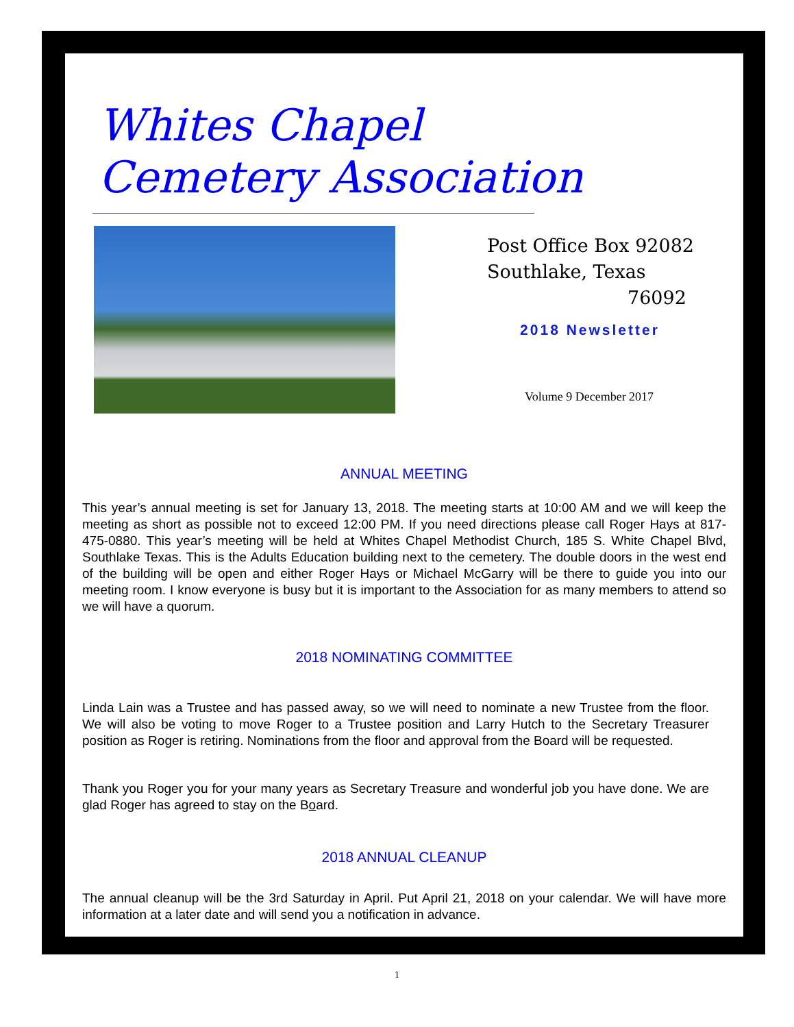Whites Chapel
Cemetery Association
Post Office Box 92082
Southlake, Texas
76092
2018 Newsletter
Volume 9 December 2017
ANNUAL MEETING
This year’s annual meeting is set for January 13, 2018. The meeting starts at 10:00 AM and we will keep the meeting as short as possible not to exceed 12:00 PM. If you need directions please call Roger Hays at 817-475-0880. This year’s meeting will be held at Whites Chapel Methodist Church, 185 S. White Chapel Blvd, Southlake Texas. This is the Adults Education building next to the cemetery. The double doors in the west end of the building will be open and either Roger Hays or Michael McGarry will be there to guide you into our meeting room. I know everyone is busy but it is important to the Association for as many members to attend so we will have a quorum.
2018 NOMINATING COMMITTEE
Linda Lain was a Trustee and has passed away, so we will need to nominate a new Trustee from the floor. We will also be voting to move Roger to a Trustee position and Larry Hutch to the Secretary Treasurer position as Roger is retiring. Nominations from the floor and approval from the Board will be requested.
Thank you Roger you for your many years as Secretary Treasure and wonderful job you have done. We are glad Roger has agreed to stay on the Board.
2018 ANNUAL CLEANUP
The annual cleanup will be the 3rd Saturday in April. Put April 21, 2018 on your calendar. We will have more information at a later date and will send you a notification in advance.
1